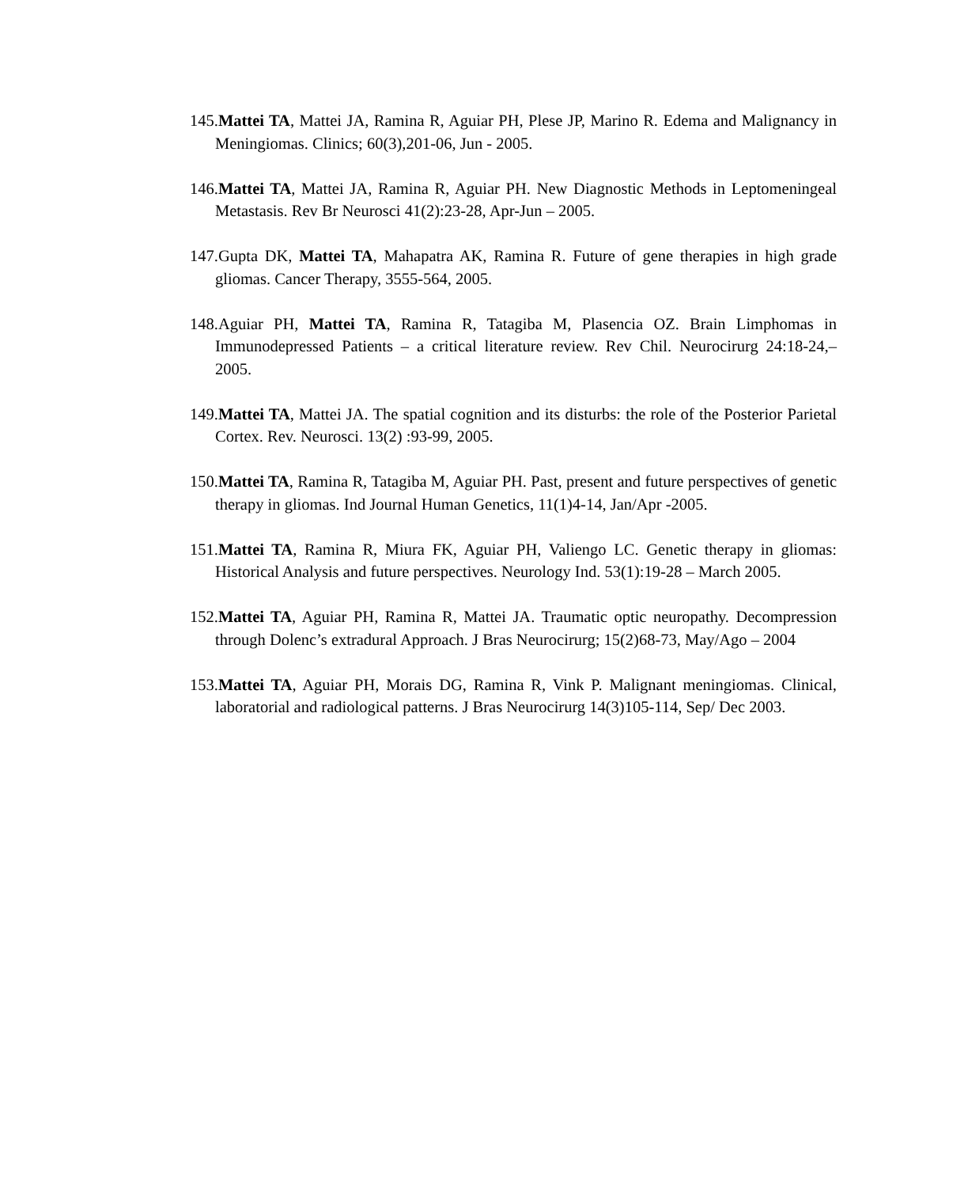145.Mattei TA, Mattei JA, Ramina R, Aguiar PH, Plese JP, Marino R. Edema and Malignancy in Meningiomas. Clinics; 60(3),201-06, Jun - 2005.
146.Mattei TA, Mattei JA, Ramina R, Aguiar PH. New Diagnostic Methods in Leptomeningeal Metastasis. Rev Br Neurosci 41(2):23-28, Apr-Jun – 2005.
147.Gupta DK, Mattei TA, Mahapatra AK, Ramina R. Future of gene therapies in high grade gliomas. Cancer Therapy, 3555-564, 2005.
148.Aguiar PH, Mattei TA, Ramina R, Tatagiba M, Plasencia OZ. Brain Limphomas in Immunodepressed Patients – a critical literature review. Rev Chil. Neurocirurg 24:18-24,– 2005.
149.Mattei TA, Mattei JA. The spatial cognition and its disturbs: the role of the Posterior Parietal Cortex. Rev. Neurosci. 13(2) :93-99, 2005.
150.Mattei TA, Ramina R, Tatagiba M, Aguiar PH. Past, present and future perspectives of genetic therapy in gliomas. Ind Journal Human Genetics, 11(1)4-14, Jan/Apr -2005.
151.Mattei TA, Ramina R, Miura FK, Aguiar PH, Valiengo LC. Genetic therapy in gliomas: Historical Analysis and future perspectives. Neurology Ind. 53(1):19-28 – March 2005.
152.Mattei TA, Aguiar PH, Ramina R, Mattei JA. Traumatic optic neuropathy. Decompression through Dolenc’s extradural Approach. J Bras Neurocirurg; 15(2)68-73, May/Ago – 2004
153.Mattei TA, Aguiar PH, Morais DG, Ramina R, Vink P. Malignant meningiomas. Clinical, laboratorial and radiological patterns. J Bras Neurocirurg 14(3)105-114, Sep/ Dec 2003.